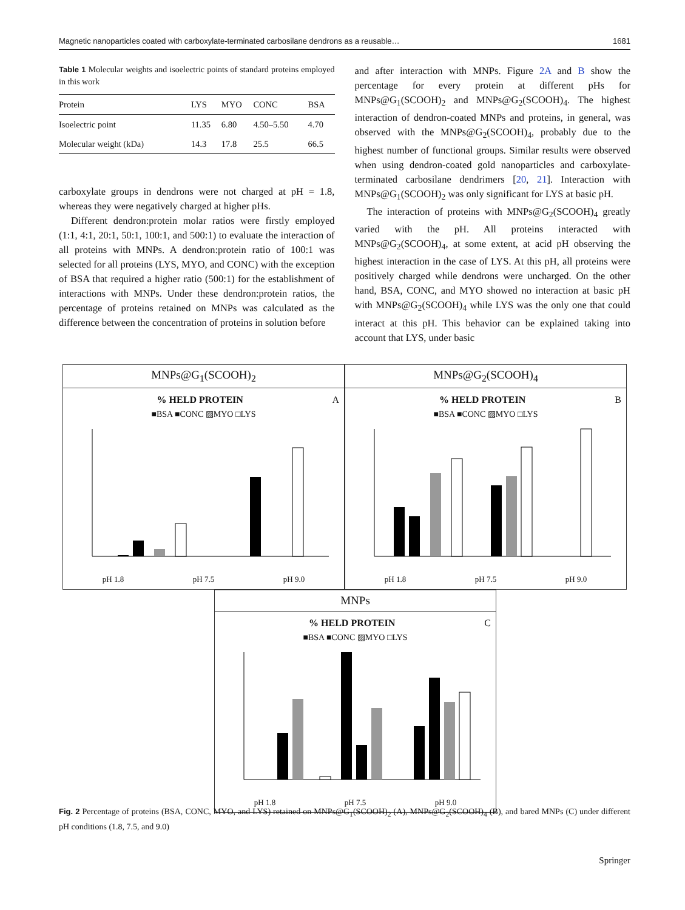Magnetic nanoparticles coated with carboxylate-terminated carbosilane dendrons as a reusable… 1681
Table 1 Molecular weights and isoelectric points of standard proteins employed in this work
| Protein | LYS | MYO | CONC | BSA |
| --- | --- | --- | --- | --- |
| Isoelectric point | 11.35 | 6.80 | 4.50–5.50 | 4.70 |
| Molecular weight (kDa) | 14.3 | 17.8 | 25.5 | 66.5 |
carboxylate groups in dendrons were not charged at pH = 1.8, whereas they were negatively charged at higher pHs.
Different dendron:protein molar ratios were firstly employed (1:1, 4:1, 20:1, 50:1, 100:1, and 500:1) to evaluate the interaction of all proteins with MNPs. A dendron:protein ratio of 100:1 was selected for all proteins (LYS, MYO, and CONC) with the exception of BSA that required a higher ratio (500:1) for the establishment of interactions with MNPs. Under these dendron:protein ratios, the percentage of proteins retained on MNPs was calculated as the difference between the concentration of proteins in solution before
and after interaction with MNPs. Figure 2A and B show the percentage for every protein at different pHs for MNPs@G<sub>1</sub>(SCOOH)<sub>2</sub> and MNPs@G<sub>2</sub>(SCOOH)<sub>4</sub>. The highest interaction of dendron-coated MNPs and proteins, in general, was observed with the MNPs@G<sub>2</sub>(SCOOH)<sub>4</sub>, probably due to the highest number of functional groups. Similar results were observed when using dendron-coated gold nanoparticles and carboxylate-terminated carbosilane dendrimers [20, 21]. Interaction with MNPs@G<sub>1</sub>(SCOOH)<sub>2</sub> was only significant for LYS at basic pH.
The interaction of proteins with MNPs@G<sub>2</sub>(SCOOH)<sub>4</sub> greatly varied with the pH. All proteins interacted with MNPs@G<sub>2</sub>(SCOOH)<sub>4</sub>, at some extent, at acid pH observing the highest interaction in the case of LYS. At this pH, all proteins were positively charged while dendrons were uncharged. On the other hand, BSA, CONC, and MYO showed no interaction at basic pH with MNPs@G<sub>2</sub>(SCOOH)<sub>4</sub> while LYS was the only one that could interact at this pH. This behavior can be explained taking into account that LYS, under basic
MNPs@G<sub>1</sub>(SCOOH)<sub>2</sub>
% HELD PROTEIN A
■BSA ■CONC ▨MYO □LYS
pH 1.8 pH 7.5 pH 9.0
MNPs@G<sub>2</sub>(SCOOH)<sub>4</sub>
% HELD PROTEIN B
■BSA ■CONC ▨MYO □LYS
pH 1.8 pH 7.5 pH 9.0
MNPs
% HELD PROTEIN C
■BSA ■CONC ▨MYO □LYS
pH 1.8 pH 7.5 pH 9.0
Fig. 2 Percentage of proteins (BSA, CONC, MYO, and LYS) retained on MNPs@G<sub>1</sub>(SCOOH)<sub>2</sub> (A), MNPs@G<sub>2</sub>(SCOOH)<sub>4</sub> (B), and bared MNPs (C) under different pH conditions (1.8, 7.5, and 9.0)
Springer